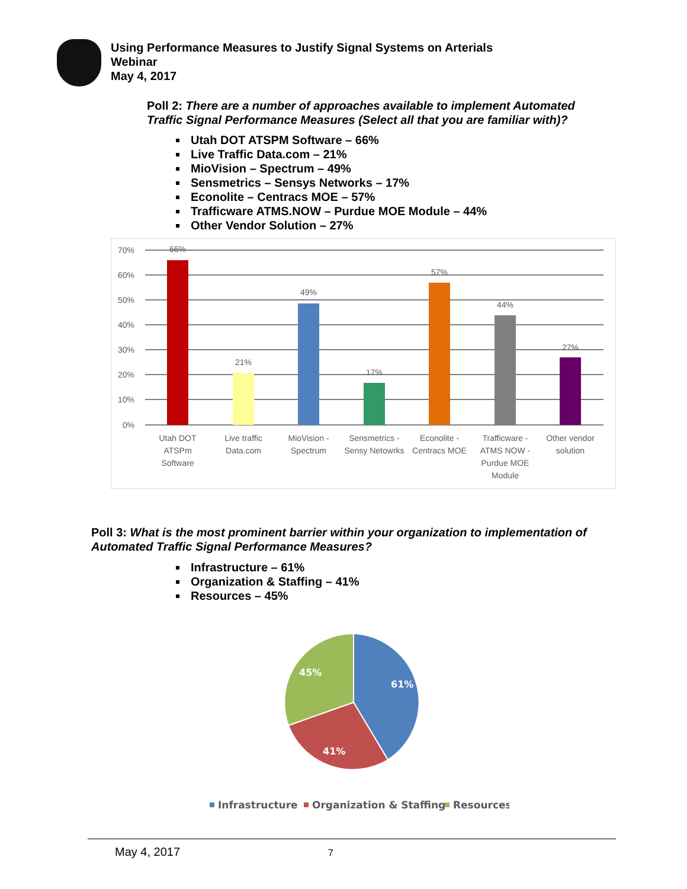Using Performance Measures to Justify Signal Systems on Arterials
Webinar
May 4, 2017
Poll 2: There are a number of approaches available to implement Automated Traffic Signal Performance Measures (Select all that you are familiar with)?
Utah DOT ATSPM Software – 66%
Live Traffic Data.com – 21%
MioVision – Spectrum – 49%
Sensmetrics – Sensys Networks – 17%
Econolite – Centracs MOE – 57%
Trafficware ATMS.NOW – Purdue MOE Module – 44%
Other Vendor Solution – 27%
70%
60%
50%
40%
30%
20%
10%
0%
66%
21%
49%
17%
57%
44%
27%
Utah DOT
ATSPm
Software
Live traffic
Data.com
MioVision -
Spectrum
Sensmetrics -
Sensy Netowrks
Econolite -
Centracs MOE
Trafficware -
ATMS NOW -
Purdue MOE
Module
Other vendor
solution
Poll 3: What is the most prominent barrier within your organization to implementation of Automated Traffic Signal Performance Measures?
Infrastructure – 61%
Organization & Staffing – 41%
Resources – 45%
61%
41%
45%
Infrastructure
Organization & Staffing
Resources
May 4, 2017 7